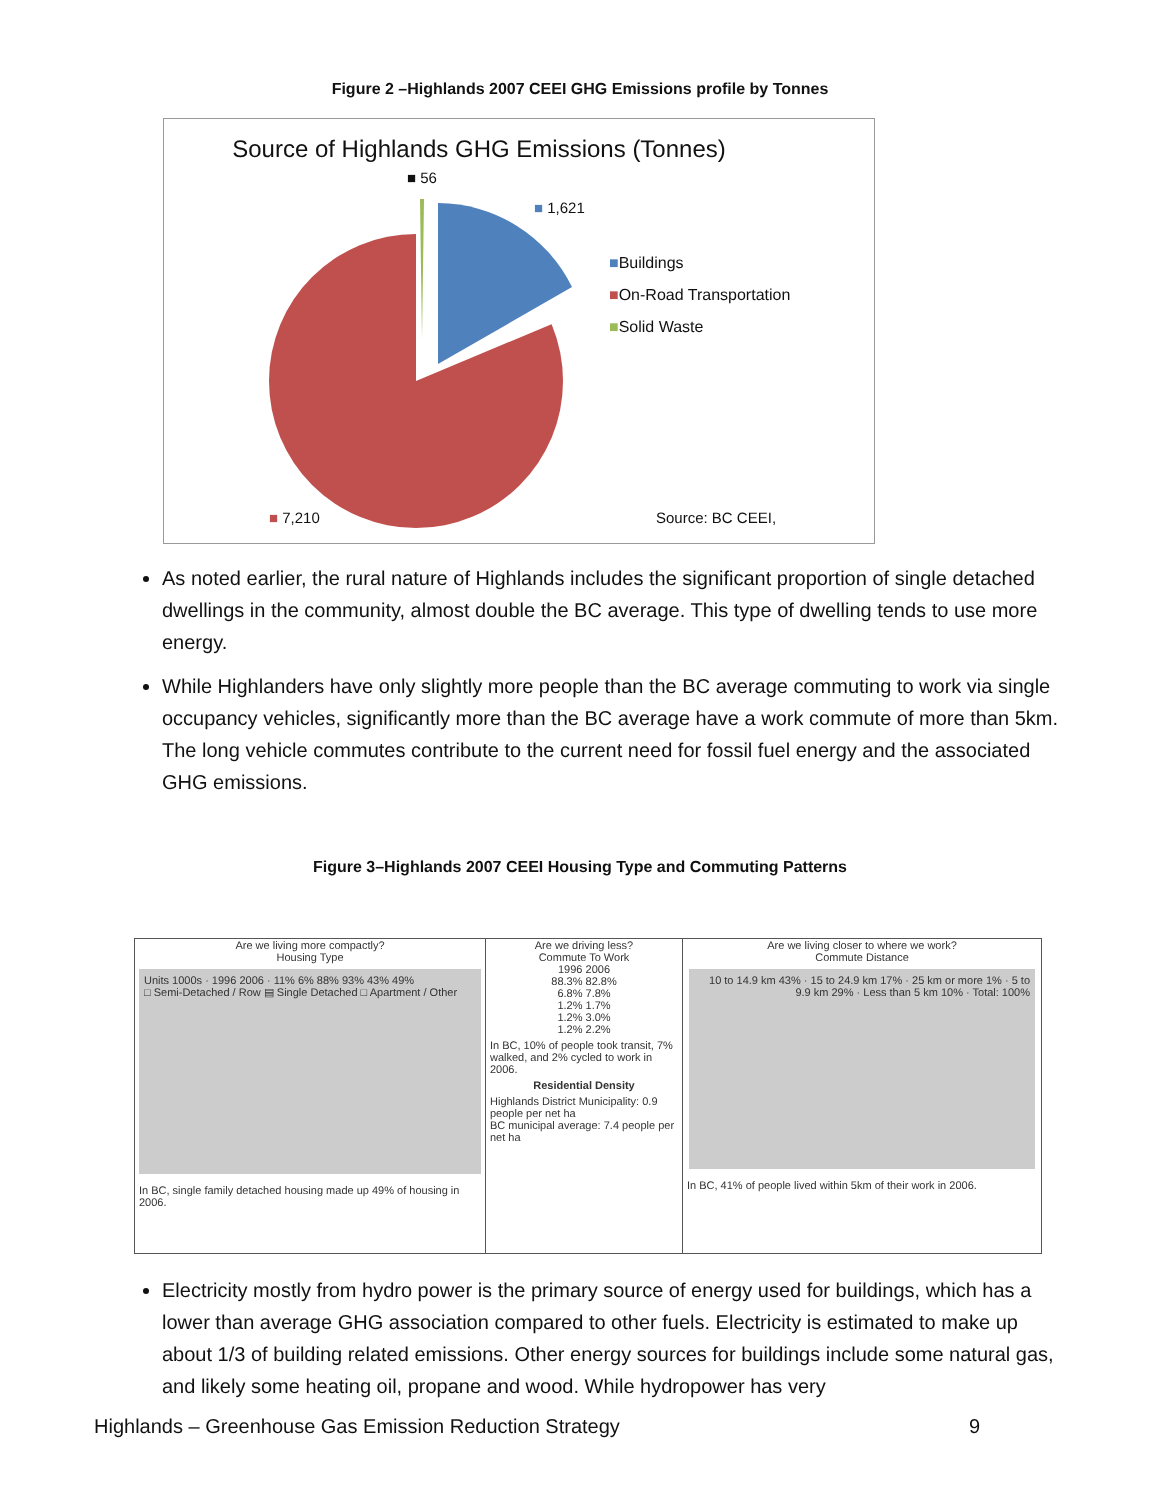Figure 2 –Highlands 2007 CEEI GHG Emissions profile by Tonnes
Source of Highlands GHG Emissions (Tonnes)
■ 56
■ 1,621
■Buildings
■On-Road Transportation
■Solid Waste
■ 7,210 Source: BC CEEI,
As noted earlier, the rural nature of Highlands includes the significant proportion of single detached dwellings in the community, almost double the BC average. This type of dwelling tends to use more energy.
While Highlanders have only slightly more people than the BC average commuting to work via single occupancy vehicles, significantly more than the BC average have a work commute of more than 5km. The long vehicle commutes contribute to the current need for fossil fuel energy and the associated GHG emissions.
Figure 3–Highlands 2007 CEEI Housing Type and Commuting Patterns
Are we living more compactly?
Housing Type
Units 1000s · 1996 2006 · 11% 6% 88% 93% 43% 49%
□ Semi-Detached / Row ▤ Single Detached □ Apartment / Other
In BC, single family detached housing made up 49% of housing in 2006.
Are we driving less?
Commute To Work
1996 2006
88.3% 82.8%
6.8% 7.8%
1.2% 1.7%
1.2% 3.0%
1.2% 2.2%
In BC, 10% of people took transit, 7% walked, and 2% cycled to work in 2006.
Residential Density
Highlands District Municipality: 0.9 people per net ha
BC municipal average: 7.4 people per net ha
Are we living closer to where we work?
Commute Distance
10 to 14.9 km 43% · 15 to 24.9 km 17% · 25 km or more 1% · 5 to 9.9 km 29% · Less than 5 km 10% · Total: 100%
In BC, 41% of people lived within 5km of their work in 2006.
Electricity mostly from hydro power is the primary source of energy used for buildings, which has a lower than average GHG association compared to other fuels. Electricity is estimated to make up about 1/3 of building related emissions. Other energy sources for buildings include some natural gas, and likely some heating oil, propane and wood. While hydropower has very
Highlands – Greenhouse Gas Emission Reduction Strategy 9